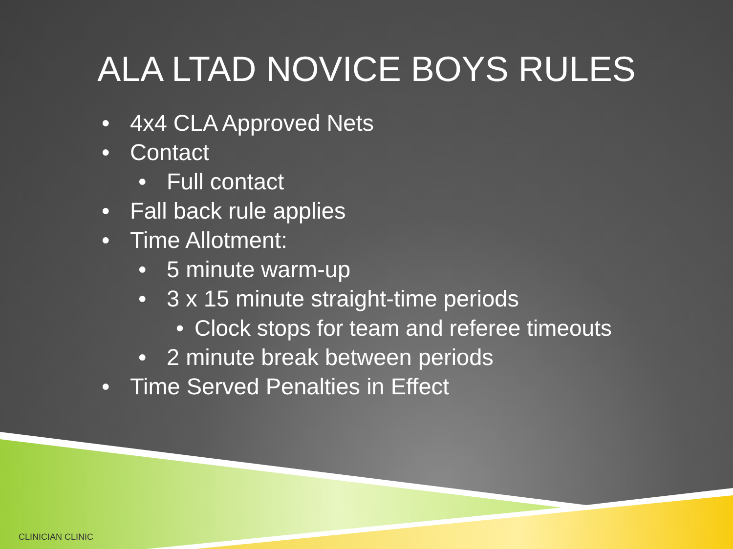ALA LTAD NOVICE BOYS RULES
• 4x4 CLA Approved Nets
• Contact
• Full contact
• Fall back rule applies
• Time Allotment:
• 5 minute warm-up
• 3 x 15 minute straight-time periods
• Clock stops for team and referee timeouts
• 2 minute break between periods
• Time Served Penalties in Effect
CLINICIAN CLINIC